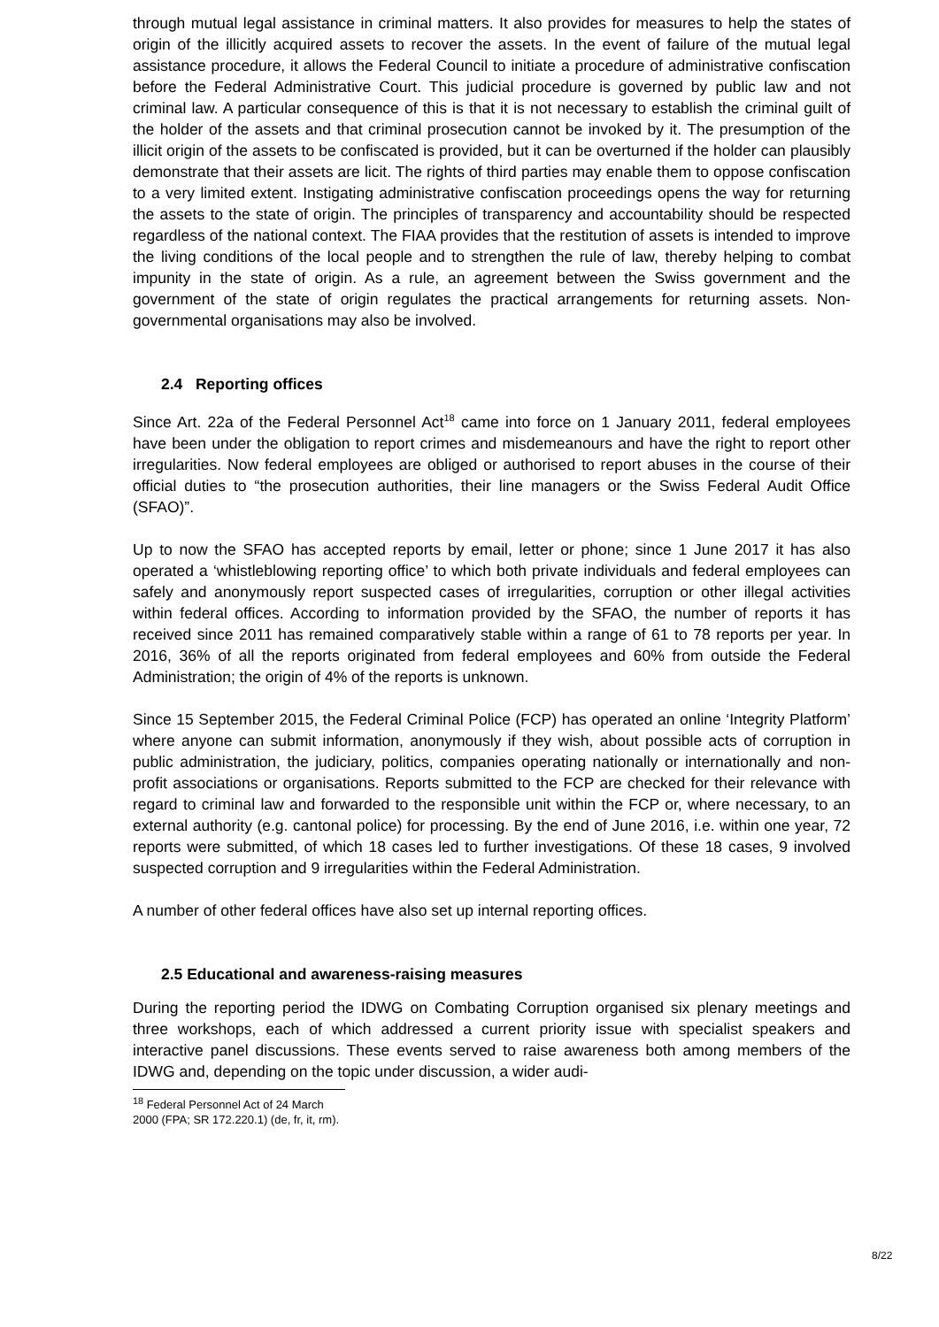through mutual legal assistance in criminal matters. It also provides for measures to help the states of origin of the illicitly acquired assets to recover the assets. In the event of failure of the mutual legal assistance procedure, it allows the Federal Council to initiate a procedure of administrative confiscation before the Federal Administrative Court. This judicial procedure is governed by public law and not criminal law. A particular consequence of this is that it is not necessary to establish the criminal guilt of the holder of the assets and that criminal prosecution cannot be invoked by it. The presumption of the illicit origin of the assets to be confiscated is provided, but it can be overturned if the holder can plausibly demonstrate that their assets are licit. The rights of third parties may enable them to oppose confiscation to a very limited extent. Instigating administrative confiscation proceedings opens the way for returning the assets to the state of origin. The principles of transparency and accountability should be respected regardless of the national context. The FIAA provides that the restitution of assets is intended to improve the living conditions of the local people and to strengthen the rule of law, thereby helping to combat impunity in the state of origin. As a rule, an agreement between the Swiss government and the government of the state of origin regulates the practical arrangements for returning assets. Non-governmental organisations may also be involved.
2.4 Reporting offices
Since Art. 22a of the Federal Personnel Act<sup>18</sup> came into force on 1 January 2011, federal employees have been under the obligation to report crimes and misdemeanours and have the right to report other irregularities. Now federal employees are obliged or authorised to report abuses in the course of their official duties to “the prosecution authorities, their line managers or the Swiss Federal Audit Office (SFAO)”.
Up to now the SFAO has accepted reports by email, letter or phone; since 1 June 2017 it has also operated a ‘whistleblowing reporting office’ to which both private individuals and federal employees can safely and anonymously report suspected cases of irregularities, corruption or other illegal activities within federal offices. According to information provided by the SFAO, the number of reports it has received since 2011 has remained comparatively stable within a range of 61 to 78 reports per year. In 2016, 36% of all the reports originated from federal employees and 60% from outside the Federal Administration; the origin of 4% of the reports is unknown.
Since 15 September 2015, the Federal Criminal Police (FCP) has operated an online ‘Integrity Platform’ where anyone can submit information, anonymously if they wish, about possible acts of corruption in public administration, the judiciary, politics, companies operating nationally or internationally and non-profit associations or organisations. Reports submitted to the FCP are checked for their relevance with regard to criminal law and forwarded to the responsible unit within the FCP or, where necessary, to an external authority (e.g. cantonal police) for processing. By the end of June 2016, i.e. within one year, 72 reports were submitted, of which 18 cases led to further investigations. Of these 18 cases, 9 involved suspected corruption and 9 irregularities within the Federal Administration.
A number of other federal offices have also set up internal reporting offices.
2.5 Educational and awareness-raising measures
During the reporting period the IDWG on Combating Corruption organised six plenary meetings and three workshops, each of which addressed a current priority issue with specialist speakers and interactive panel discussions. These events served to raise awareness both among members of the IDWG and, depending on the topic under discussion, a wider audi-
<sup>18</sup> Federal Personnel Act of 24 March 2000 (FPA; SR 172.220.1) (de, fr, it, rm).
8/22